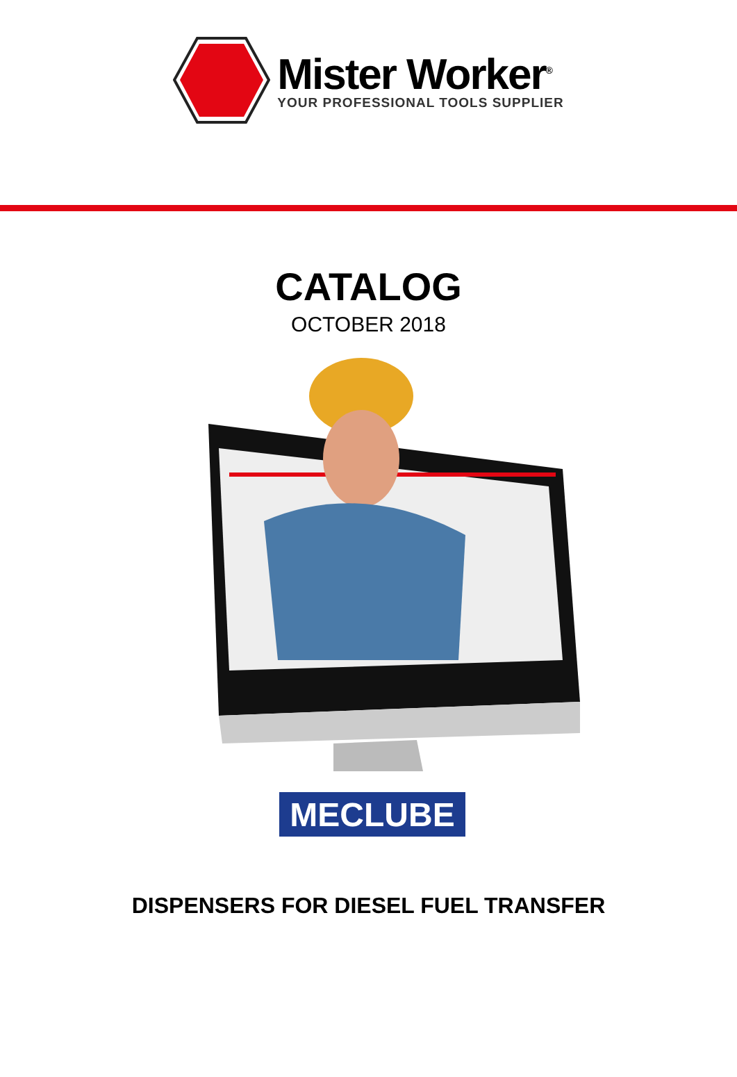Mister Worker<sup>®</sup>
YOUR PROFESSIONAL TOOLS SUPPLIER
CATALOG
OCTOBER 2018
MECLUBE
DISPENSERS FOR DIESEL FUEL TRANSFER